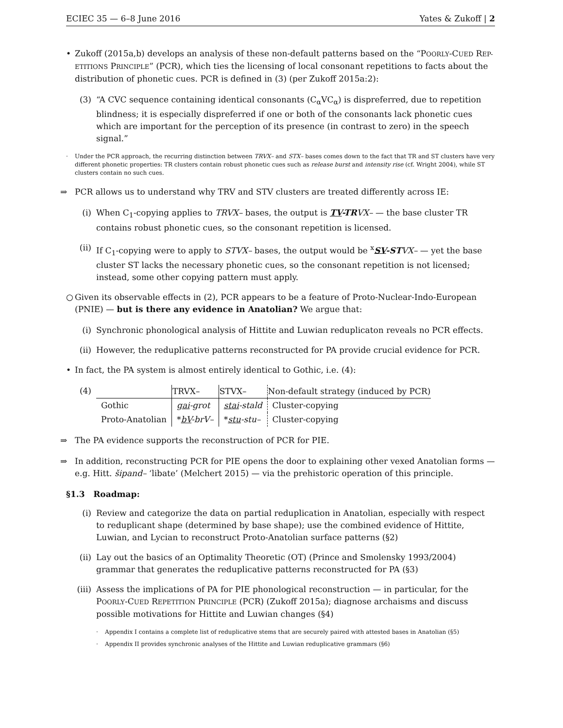ECIEC 35 — 6–8 June 2016 Yates & Zukoff | 2
• Zukoff (2015a,b) develops an analysis of these non-default patterns based on the “POORLY-CUED REP-ETITIONS PRINCIPLE” (PCR), which ties the licensing of local consonant repetitions to facts about the distribution of phonetic cues. PCR is defined in (3) (per Zukoff 2015a:2):
(3) “A CVC sequence containing identical consonants (C<sub>α</sub>VC<sub>α</sub>) is dispreferred, due to repetition blindness; it is especially dispreferred if one or both of the consonants lack phonetic cues which are important for the perception of its presence (in contrast to zero) in the speech signal.”
· Under the PCR approach, the recurring distinction between TRVX– and STX– bases comes down to the fact that TR and ST clusters have very different phonetic properties: TR clusters contain robust phonetic cues such as release burst and intensity rise (cf. Wright 2004), while ST clusters contain no such cues.
⇒ PCR allows us to understand why TRV and STV clusters are treated differently across IE:
(i) When C<sub>1</sub>-copying applies to TRVX– bases, the output is TV-TR VX– — the base cluster TR contains robust phonetic cues, so the consonant repetition is licensed.
(ii)
If C<sub>1</sub>-copying were to apply to STVX– bases, the output would be <sup>x</sup>SV-ST VX– — yet the base cluster ST lacks the necessary phonetic cues, so the consonant repetition is not licensed; instead, some other copying pattern must apply.
○ Given its observable effects in (2), PCR appears to be a feature of Proto-Nuclear-Indo-European (PNIE) — but is there any evidence in Anatolian? We argue that:
(i) Synchronic phonological analysis of Hittite and Luwian reduplicaton reveals no PCR effects.
(ii)
However, the reduplicative patterns reconstructed for PA provide crucial evidence for PCR.
• In fact, the PA system is almost entirely identical to Gothic, i.e. (4):
(4)
| | TRVX– | STVX– | Non-default strategy (induced by PCR) |
| --- | --- | --- | --- |
| Gothic | gai -grot | stai -stald | Cluster-copying |
| Proto-Anatolian | * bV -brV– | * stu -stu– | Cluster-copying |
⇒ The PA evidence supports the reconstruction of PCR for PIE.
⇒ In addition, reconstructing PCR for PIE opens the door to explaining other vexed Anatolian forms — e.g. Hitt. šipand– ‘libate’ (Melchert 2015) — via the prehistoric operation of this principle.
§1.3 Roadmap:
(i) Review and categorize the data on partial reduplication in Anatolian, especially with respect to reduplicant shape (determined by base shape); use the combined evidence of Hittite, Luwian, and Lycian to reconstruct Proto-Anatolian surface patterns (§2)
(ii)
Lay out the basics of an Optimality Theoretic (OT) (Prince and Smolensky 1993/2004) grammar that generates the reduplicative patterns reconstructed for PA (§3)
(iii)
Assess the implications of PA for PIE phonological reconstruction — in particular, for the POORLY-CUED REPETITION PRINCIPLE (PCR) (Zukoff 2015a); diagnose archaisms and discuss possible motivations for Hittite and Luwian changes (§4)
· Appendix I contains a complete list of reduplicative stems that are securely paired with attested bases in Anatolian (§5)
· Appendix II provides synchronic analyses of the Hittite and Luwian reduplicative grammars (§6)